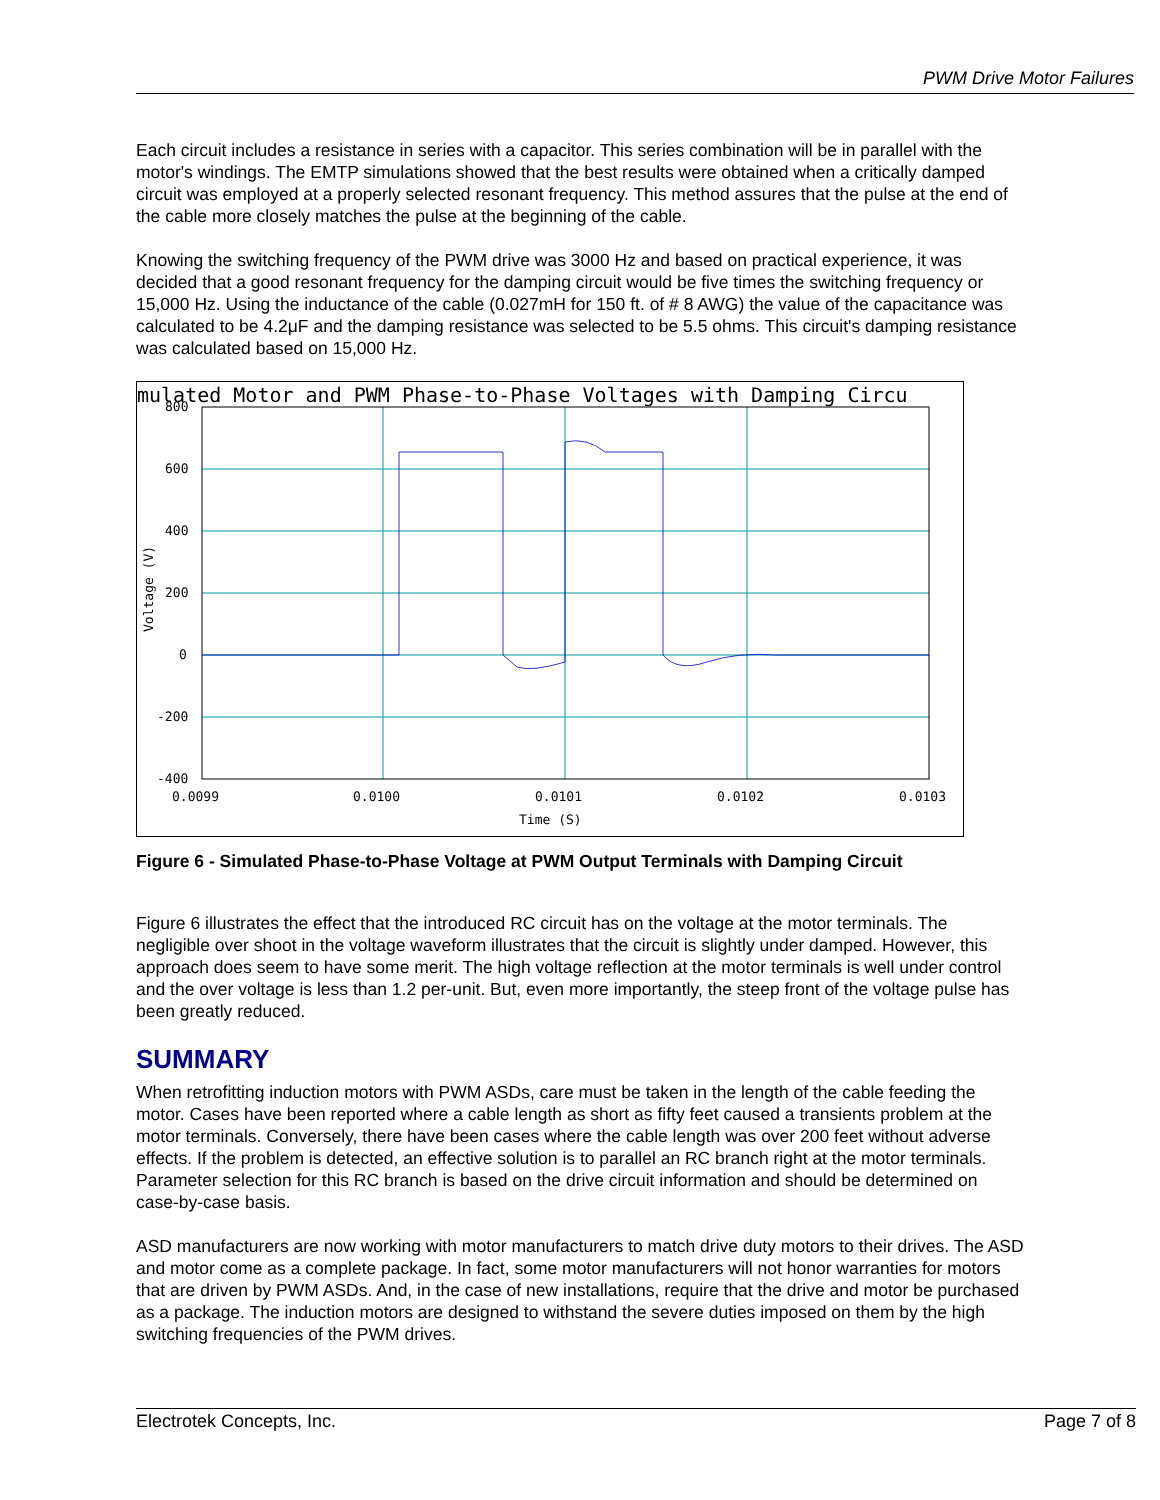PWM Drive Motor Failures
Each circuit includes a resistance in series with a capacitor. This series combination will be in parallel with the motor's windings. The EMTP simulations showed that the best results were obtained when a critically damped circuit was employed at a properly selected resonant frequency. This method assures that the pulse at the end of the cable more closely matches the pulse at the beginning of the cable.
Knowing the switching frequency of the PWM drive was 3000 Hz and based on practical experience, it was decided that a good resonant frequency for the damping circuit would be five times the switching frequency or 15,000 Hz. Using the inductance of the cable (0.027mH for 150 ft. of # 8 AWG) the value of the capacitance was calculated to be 4.2μF and the damping resistance was selected to be 5.5 ohms. This circuit's damping resistance was calculated based on 15,000 Hz.
mulated Motor and PWM Phase-to-Phase Voltages with Damping Circu
800
600
400
200
0
-200
-400
0.0099
0.0100
0.0101
0.0102
0.0103
Time (S)
Voltage (V)
Figure 6 - Simulated Phase-to-Phase Voltage at PWM Output Terminals with Damping Circuit
Figure 6 illustrates the effect that the introduced RC circuit has on the voltage at the motor terminals. The negligible over shoot in the voltage waveform illustrates that the circuit is slightly under damped. However, this approach does seem to have some merit. The high voltage reflection at the motor terminals is well under control and the over voltage is less than 1.2 per-unit. But, even more importantly, the steep front of the voltage pulse has been greatly reduced.
SUMMARY
When retrofitting induction motors with PWM ASDs, care must be taken in the length of the cable feeding the motor. Cases have been reported where a cable length as short as fifty feet caused a transients problem at the motor terminals. Conversely, there have been cases where the cable length was over 200 feet without adverse effects. If the problem is detected, an effective solution is to parallel an RC branch right at the motor terminals. Parameter selection for this RC branch is based on the drive circuit information and should be determined on case-by-case basis.
ASD manufacturers are now working with motor manufacturers to match drive duty motors to their drives. The ASD and motor come as a complete package. In fact, some motor manufacturers will not honor warranties for motors that are driven by PWM ASDs. And, in the case of new installations, require that the drive and motor be purchased as a package. The induction motors are designed to withstand the severe duties imposed on them by the high switching frequencies of the PWM drives.
Electrotek Concepts, Inc. Page 7 of 8